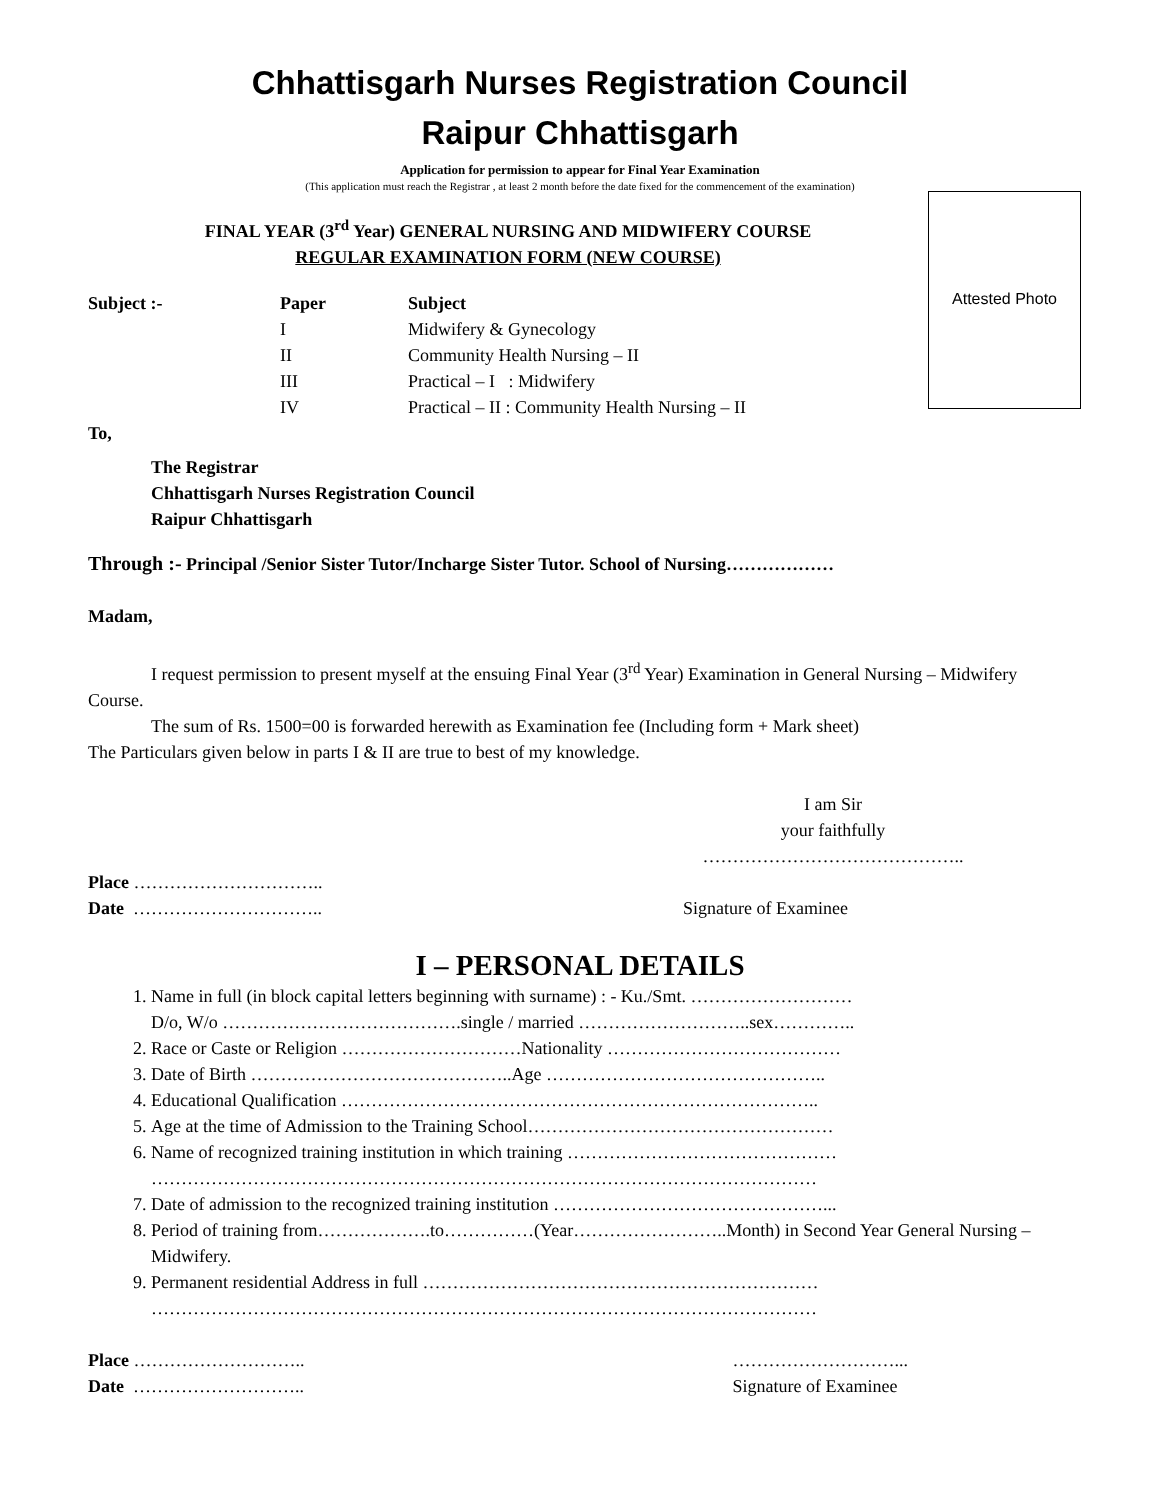Chhattisgarh Nurses Registration Council
Raipur Chhattisgarh
Application for permission to appear for Final Year Examination
(This application must reach the Registrar , at least 2 month before the date fixed for the commencement of the examination)
Attested Photo
FINAL YEAR (3<sup>rd</sup> Year) GENERAL NURSING AND MIDWIFERY COURSE
REGULAR EXAMINATION FORM (NEW COURSE)
| Subject :- | Paper | Subject |
| | I | Midwifery & Gynecology |
| | II | Community Health Nursing – II |
| | III | Practical – I : Midwifery |
| | IV | Practical – II : Community Health Nursing – II |
To,
The Registrar
Chhattisgarh Nurses Registration Council
Raipur Chhattisgarh
Through :- Principal /Senior Sister Tutor/Incharge Sister Tutor. School of Nursing………………
Madam,
I request permission to present myself at the ensuing Final Year (3<sup>rd</sup> Year) Examination in General Nursing – Midwifery Course.
The sum of Rs. 1500=00 is forwarded herewith as Examination fee (Including form + Mark sheet)
The Particulars given below in parts I & II are true to best of my knowledge.
I am Sir
your faithfully
……………………………………..
Place …………………………..
Date …………………………..
Signature of Examinee
I – PERSONAL DETAILS
1. Name in full (in block capital letters beginning with surname) : - Ku./Smt. ………………………
D/o, W/o ………………………………….single / married ………………………..sex…………..
2. Race or Caste or Religion …………………………Nationality …………………………………
3. Date of Birth ……………………………………..Age ………………………………………..
4. Educational Qualification ……………………………………………………………………..
5. Age at the time of Admission to the Training School……………………………………………
6. Name of recognized training institution in which training ………………………………………
…………………………………………………………………………………………………
7. Date of admission to the recognized training institution ………………………………………...
8. Period of training from……………….to……………(Year……………………..Month) in Second Year General Nursing – Midwifery.
9. Permanent residential Address in full …………………………………………………………
…………………………………………………………………………………………………
Place ………………………..
Date ………………………..
………………………...
Signature of Examinee